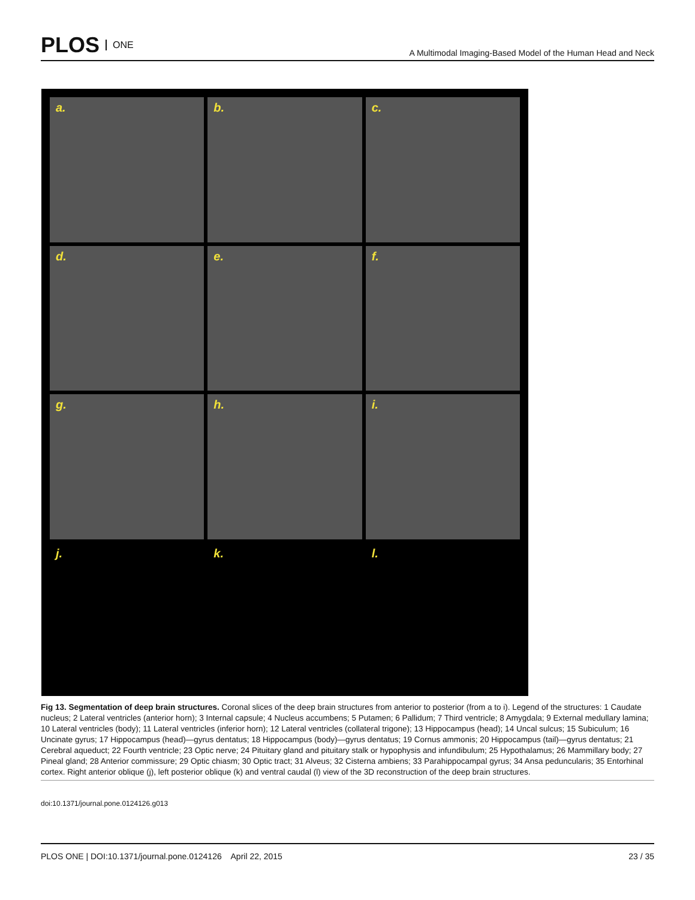PLOS ONE
A Multimodal Imaging-Based Model of the Human Head and Neck
a.
b.
c.
d.
e.
f.
g.
h.
i.
j.
k.
l.
Fig 13. Segmentation of deep brain structures. Coronal slices of the deep brain structures from anterior to posterior (from a to i). Legend of the structures: 1 Caudate nucleus; 2 Lateral ventricles (anterior horn); 3 Internal capsule; 4 Nucleus accumbens; 5 Putamen; 6 Pallidum; 7 Third ventricle; 8 Amygdala; 9 External medullary lamina; 10 Lateral ventricles (body); 11 Lateral ventricles (inferior horn); 12 Lateral ventricles (collateral trigone); 13 Hippocampus (head); 14 Uncal sulcus; 15 Subiculum; 16 Uncinate gyrus; 17 Hippocampus (head)—gyrus dentatus; 18 Hippocampus (body)—gyrus dentatus; 19 Cornus ammonis; 20 Hippocampus (tail)—gyrus dentatus; 21 Cerebral aqueduct; 22 Fourth ventricle; 23 Optic nerve; 24 Pituitary gland and pituitary stalk or hypophysis and infundibulum; 25 Hypothalamus; 26 Mammillary body; 27 Pineal gland; 28 Anterior commissure; 29 Optic chiasm; 30 Optic tract; 31 Alveus; 32 Cisterna ambiens; 33 Parahippocampal gyrus; 34 Ansa peduncularis; 35 Entorhinal cortex. Right anterior oblique (j), left posterior oblique (k) and ventral caudal (l) view of the 3D reconstruction of the deep brain structures.
doi:10.1371/journal.pone.0124126.g013
PLOS ONE | DOI:10.1371/journal.pone.0124126 April 22, 2015
23 / 35